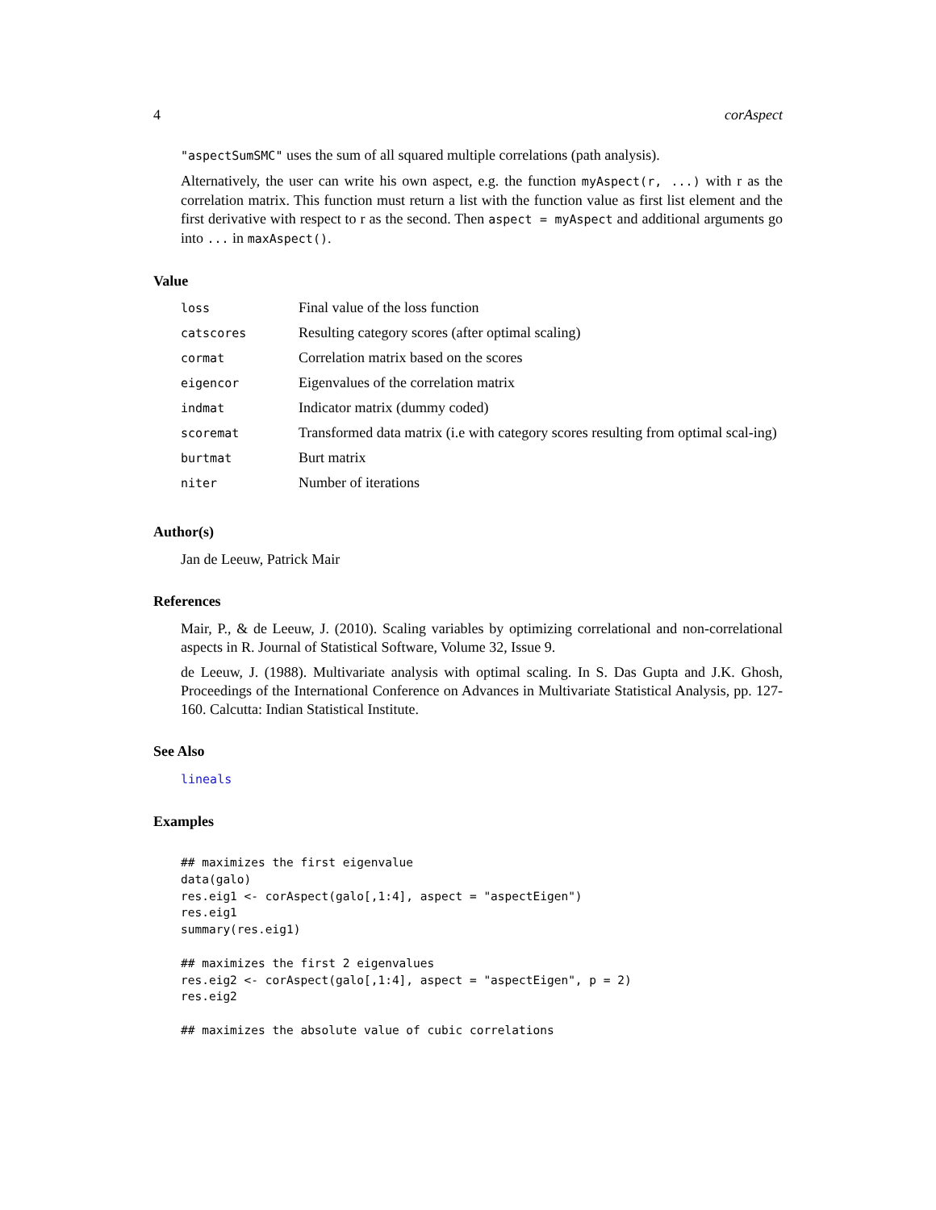4 corAspect
"aspectSumSMC" uses the sum of all squared multiple correlations (path analysis).
Alternatively, the user can write his own aspect, e.g. the function myAspect(r, ...) with r as the correlation matrix. This function must return a list with the function value as first list element and the first derivative with respect to r as the second. Then aspect = myAspect and additional arguments go into ... in maxAspect().
Value
| loss | Final value of the loss function |
| catscores | Resulting category scores (after optimal scaling) |
| cormat | Correlation matrix based on the scores |
| eigencor | Eigenvalues of the correlation matrix |
| indmat | Indicator matrix (dummy coded) |
| scoremat | Transformed data matrix (i.e with category scores resulting from optimal scal-ing) |
| burtmat | Burt matrix |
| niter | Number of iterations |
Author(s)
Jan de Leeuw, Patrick Mair
References
Mair, P., & de Leeuw, J. (2010). Scaling variables by optimizing correlational and non-correlational aspects in R. Journal of Statistical Software, Volume 32, Issue 9.
de Leeuw, J. (1988). Multivariate analysis with optimal scaling. In S. Das Gupta and J.K. Ghosh, Proceedings of the International Conference on Advances in Multivariate Statistical Analysis, pp. 127-160. Calcutta: Indian Statistical Institute.
See Also
lineals
Examples
## maximizes the first eigenvalue
data(galo)
res.eig1 <- corAspect(galo[,1:4], aspect = "aspectEigen")
res.eig1
summary(res.eig1)

## maximizes the first 2 eigenvalues
res.eig2 <- corAspect(galo[,1:4], aspect = "aspectEigen", p = 2)
res.eig2

## maximizes the absolute value of cubic correlations